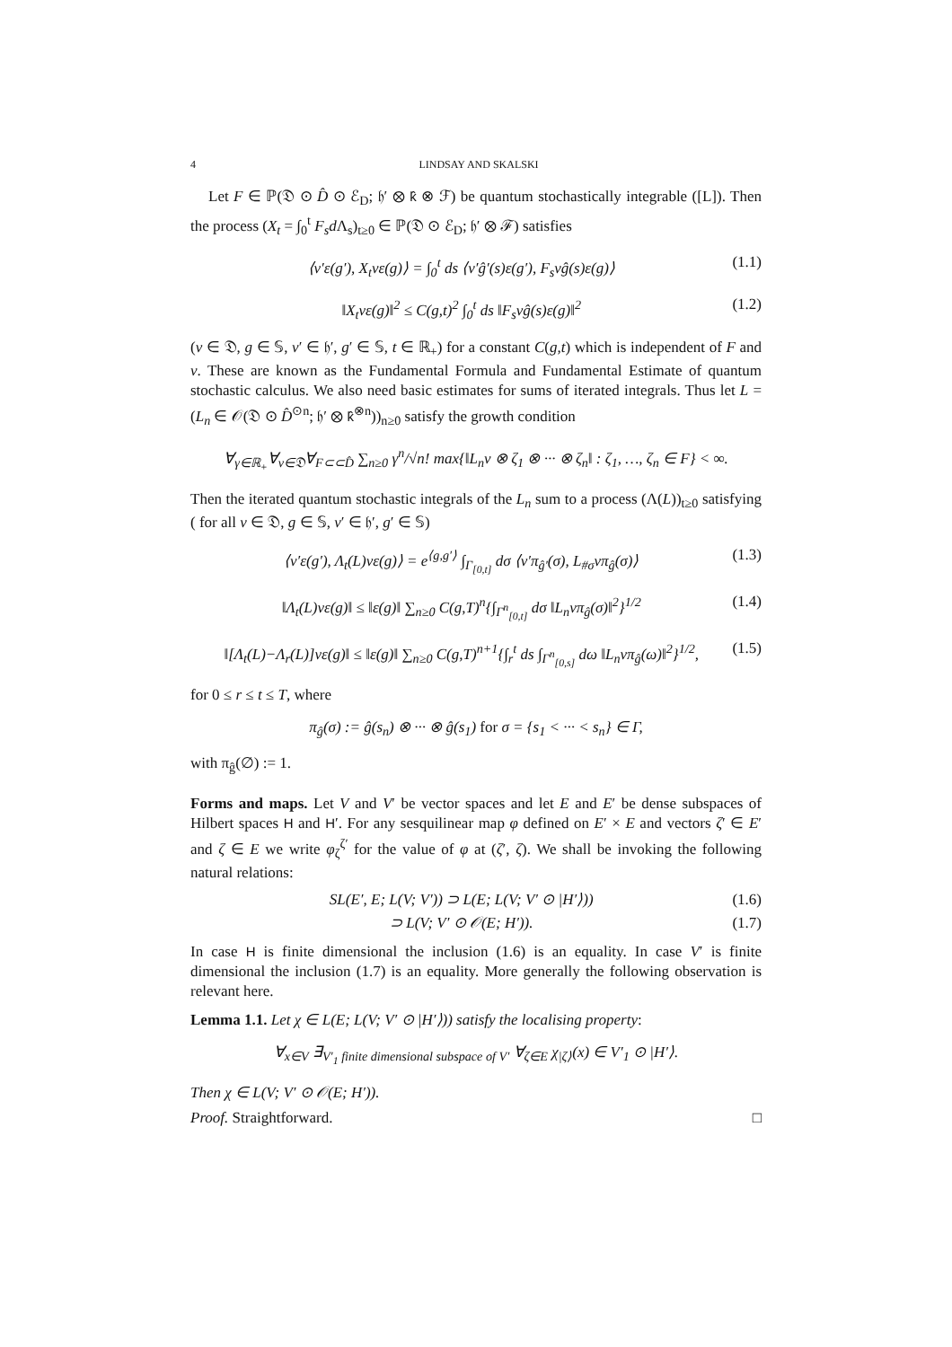4 LINDSAY AND SKALSKI
Let F ∈ ℙ(𝔇 ⊙ D̂ ⊙ ℰ<sub>D</sub>; 𝔥′ ⊗ k̂ ⊗ ℱ) be quantum stochastically integrable ([L]). Then the process (X<sub>t</sub> = ∫<sub>0</sub><sup>t</sup> F<sub>s</sub>d Λ<sub>s</sub>)<sub>t≥0</sub> ∈ ℙ(𝔇 ⊙ ℰ<sub>D</sub>; 𝔥′ ⊗ ℱ) satisfies
⟨v′ε(g′), X<sub>t</sub>vε(g)⟩ = ∫<sub>0</sub><sup>t</sup> ds ⟨v′ĝ′(s)ε(g′), F<sub>s</sub>vĝ(s)ε(g)⟩ (1.1)
‖X<sub>t</sub>vε(g)‖<sup>2</sup> ≤ C(g,t)<sup>2</sup> ∫<sub>0</sub><sup>t</sup> ds ‖F<sub>s</sub>vĝ(s)ε(g)‖<sup>2</sup> (1.2)
(v ∈ 𝔇, g ∈ 𝕊, v′ ∈ 𝔥′, g′ ∈ 𝕊, t ∈ ℝ<sub>+</sub>) for a constant C(g,t) which is independent of F and v. These are known as the Fundamental Formula and Fundamental Estimate of quantum stochastic calculus. We also need basic estimates for sums of iterated integrals. Thus let L = (L<sub>n</sub> ∈ 𝒪(𝔇 ⊙ D̂<sup>⊙n</sup>; 𝔥′ ⊗ k̂<sup>⊗n</sup>))<sub>n≥0</sub> satisfy the growth condition
∀<sub>γ∈ℝ<sub>+</sub></sub>∀<sub>v∈𝔇</sub>∀<sub>F⊂⊂D̂</sub> ∑<sub>n≥0</sub> γ<sup>n</sup>/√n! max{‖L<sub>n</sub>v ⊗ ζ<sub>1</sub> ⊗ ··· ⊗ ζ<sub>n</sub>‖ : ζ<sub>1</sub>, …, ζ<sub>n</sub> ∈ F} < ∞.
Then the iterated quantum stochastic integrals of the L<sub>n</sub> sum to a process (Λ(L))<sub>t≥0</sub> satisfying ( for all v ∈ 𝔇, g ∈ 𝕊, v′ ∈ 𝔥′, g′ ∈ 𝕊)
⟨v′ε(g′), Λ<sub>t</sub>(L)vε(g)⟩ = e<sup>⟨g,g′⟩</sup> ∫<sub>Γ<sub>[0,t]</sub></sub> dσ ⟨v′π<sub>ĝ′</sub>(σ), L<sub>#σ</sub>vπ<sub>ĝ</sub>(σ)⟩ (1.3)
‖Λ<sub>t</sub>(L)vε(g)‖ ≤ ‖ε(g)‖ ∑<sub>n≥0</sub> C(g,T)<sup>n</sup>{∫<sub>Γ<sup>n</sup><sub>[0,t]</sub></sub> dσ ‖L<sub>n</sub>vπ<sub>ĝ</sub>(σ)‖<sup>2</sup>}<sup>1/2</sup> (1.4)
‖[Λ<sub>t</sub>(L)−Λ<sub>r</sub>(L)]vε(g)‖ ≤ ‖ε(g)‖ ∑<sub>n≥0</sub> C(g,T)<sup>n+1</sup>{∫<sub>r</sub><sup>t</sup> ds ∫<sub>Γ<sup>n</sup><sub>[0,s]</sub></sub> dω ‖L<sub>n</sub>vπ<sub>ĝ</sub>(ω)‖<sup>2</sup>}<sup>1/2</sup>, (1.5)
for 0 ≤ r ≤ t ≤ T, where
π<sub>ĝ</sub>(σ) := ĝ(s<sub>n</sub>) ⊗ ··· ⊗ ĝ(s<sub>1</sub>) for σ = {s<sub>1</sub> < ··· < s<sub>n</sub>} ∈ Γ,
with π<sub>ĝ</sub>(∅) := 1.
Forms and maps. Let V and V′ be vector spaces and let E and E′ be dense subspaces of Hilbert spaces H and H′. For any sesquilinear map φ defined on E′ × E and vectors ζ′ ∈ E′ and ζ ∈ E we write φ<sub>ζ</sub><sup>ζ′</sup> for the value of φ at (ζ′, ζ). We shall be invoking the following natural relations:
SL(E′, E; L(V; V′)) ⊃ L(E; L(V; V′ ⊙ |H′⟩)) (1.6)
⊃ L(V; V′ ⊙ 𝒪(E; H′)). (1.7)
In case H is finite dimensional the inclusion (1.6) is an equality. In case V′ is finite dimensional the inclusion (1.7) is an equality. More generally the following observation is relevant here.
Lemma 1.1. Let χ ∈ L(E; L(V; V′ ⊙ |H′⟩)) satisfy the localising property:
∀<sub>x∈V</sub> ∃<sub>V′<sub>1</sub> finite dimensional subspace of V′</sub> ∀<sub>ζ∈E</sub> χ<sub>|ζ⟩</sub>(x) ∈ V′<sub>1</sub> ⊙ |H′⟩.
Then χ ∈ L(V; V′ ⊙ 𝒪(E; H′)).
Proof. Straightforward. □